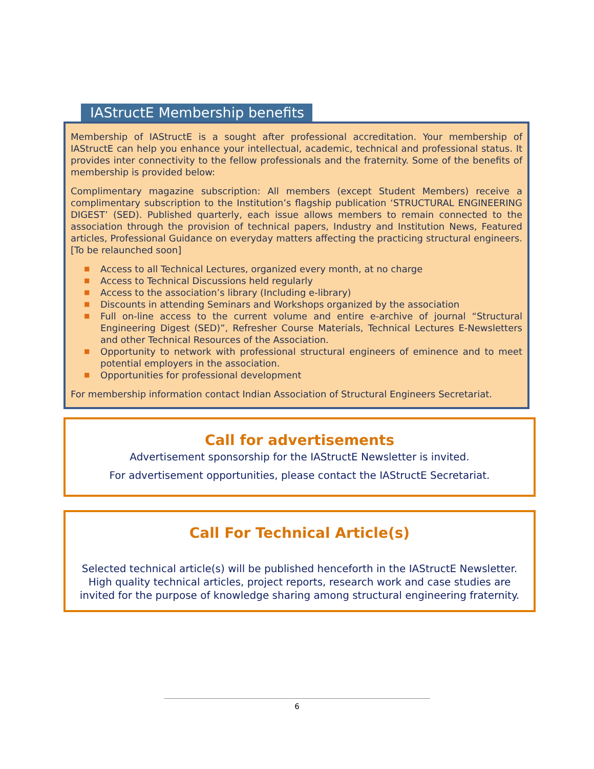IAStructE Membership benefits
Membership of IAStructE is a sought after professional accreditation. Your membership of IAStructE can help you enhance your intellectual, academic, technical and professional status. It provides inter connectivity to the fellow professionals and the fraternity. Some of the benefits of membership is provided below:
Complimentary magazine subscription: All members (except Student Members) receive a complimentary subscription to the Institution’s flagship publication ‘STRUCTURAL ENGINEERING DIGEST’ (SED). Published quarterly, each issue allows members to remain connected to the association through the provision of technical papers, Industry and Institution News, Featured articles, Professional Guidance on everyday matters affecting the practicing structural engineers. [To be relaunched soon]
■ Access to all Technical Lectures, organized every month, at no charge
■ Access to Technical Discussions held regularly
■ Access to the association’s library (Including e-library)
■ Discounts in attending Seminars and Workshops organized by the association
■ Full on-line access to the current volume and entire e-archive of journal “Structural Engineering Digest (SED)”, Refresher Course Materials, Technical Lectures E-Newsletters and other Technical Resources of the Association.
■ Opportunity to network with professional structural engineers of eminence and to meet potential employers in the association.
■ Opportunities for professional development
For membership information contact Indian Association of Structural Engineers Secretariat.
Call for advertisements
Advertisement sponsorship for the IAStructE Newsletter is invited.
For advertisement opportunities, please contact the IAStructE Secretariat.
Call For Technical Article(s)
Selected technical article(s) will be published henceforth in the IAStructE Newsletter. High quality technical articles, project reports, research work and case studies are invited for the purpose of knowledge sharing among structural engineering fraternity.
6